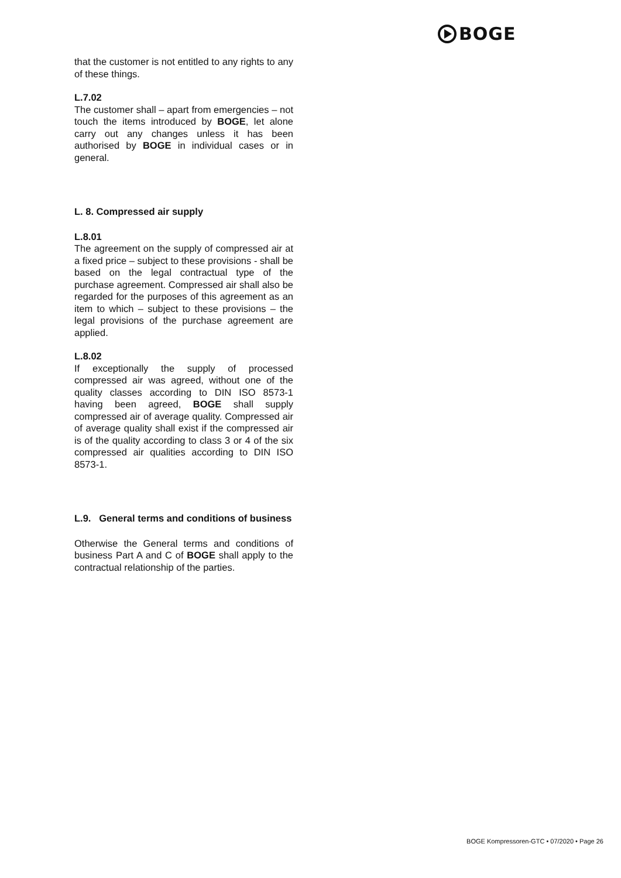BOGE
that the customer is not entitled to any rights to any of these things.
L.7.02
The customer shall – apart from emergencies – not touch the items introduced by BOGE, let alone carry out any changes unless it has been authorised by BOGE in individual cases or in general.
L. 8. Compressed air supply
L.8.01
The agreement on the supply of compressed air at a fixed price – subject to these provisions - shall be based on the legal contractual type of the purchase agreement. Compressed air shall also be regarded for the purposes of this agreement as an item to which – subject to these provisions – the legal provisions of the purchase agreement are applied.
L.8.02
If exceptionally the supply of processed compressed air was agreed, without one of the quality classes according to DIN ISO 8573-1 having been agreed, BOGE shall supply compressed air of average quality. Compressed air of average quality shall exist if the compressed air is of the quality according to class 3 or 4 of the six compressed air qualities according to DIN ISO 8573-1.
L.9. General terms and conditions of business
Otherwise the General terms and conditions of business Part A and C of BOGE shall apply to the contractual relationship of the parties.
BOGE Kompressoren-GTC • 07/2020 • Page 26